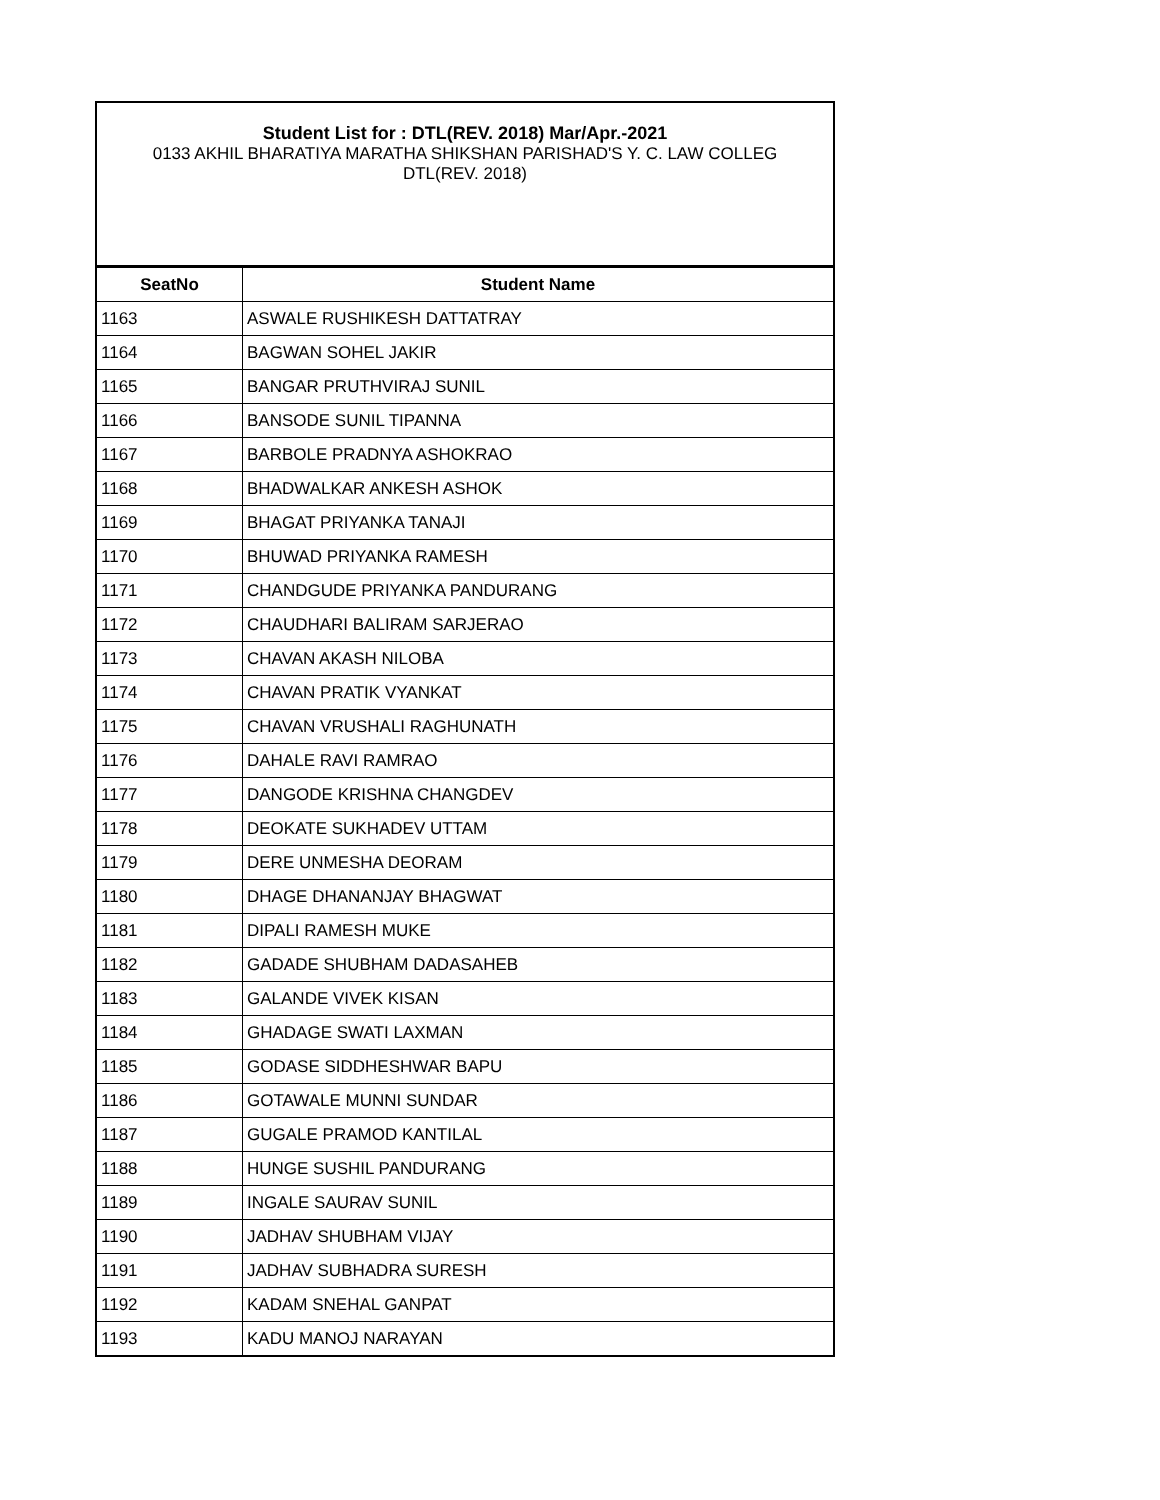Student List for : DTL(REV. 2018) Mar/Apr.-2021
0133 AKHIL BHARATIYA MARATHA SHIKSHAN PARISHAD'S Y. C. LAW COLLEG
DTL(REV. 2018)
| SeatNo | Student Name |
| --- | --- |
| 1163 | ASWALE RUSHIKESH DATTATRAY |
| 1164 | BAGWAN SOHEL JAKIR |
| 1165 | BANGAR PRUTHVIRAJ SUNIL |
| 1166 | BANSODE SUNIL TIPANNA |
| 1167 | BARBOLE PRADNYA ASHOKRAO |
| 1168 | BHADWALKAR ANKESH ASHOK |
| 1169 | BHAGAT PRIYANKA TANAJI |
| 1170 | BHUWAD PRIYANKA RAMESH |
| 1171 | CHANDGUDE PRIYANKA PANDURANG |
| 1172 | CHAUDHARI BALIRAM SARJERAO |
| 1173 | CHAVAN AKASH NILOBA |
| 1174 | CHAVAN PRATIK VYANKAT |
| 1175 | CHAVAN VRUSHALI RAGHUNATH |
| 1176 | DAHALE RAVI RAMRAO |
| 1177 | DANGODE KRISHNA CHANGDEV |
| 1178 | DEOKATE SUKHADEV UTTAM |
| 1179 | DERE UNMESHA DEORAM |
| 1180 | DHAGE DHANANJAY BHAGWAT |
| 1181 | DIPALI RAMESH MUKE |
| 1182 | GADADE SHUBHAM DADASAHEB |
| 1183 | GALANDE VIVEK KISAN |
| 1184 | GHADAGE SWATI LAXMAN |
| 1185 | GODASE SIDDHESHWAR BAPU |
| 1186 | GOTAWALE MUNNI SUNDAR |
| 1187 | GUGALE PRAMOD KANTILAL |
| 1188 | HUNGE SUSHIL PANDURANG |
| 1189 | INGALE SAURAV SUNIL |
| 1190 | JADHAV SHUBHAM VIJAY |
| 1191 | JADHAV SUBHADRA SURESH |
| 1192 | KADAM SNEHAL GANPAT |
| 1193 | KADU MANOJ NARAYAN |